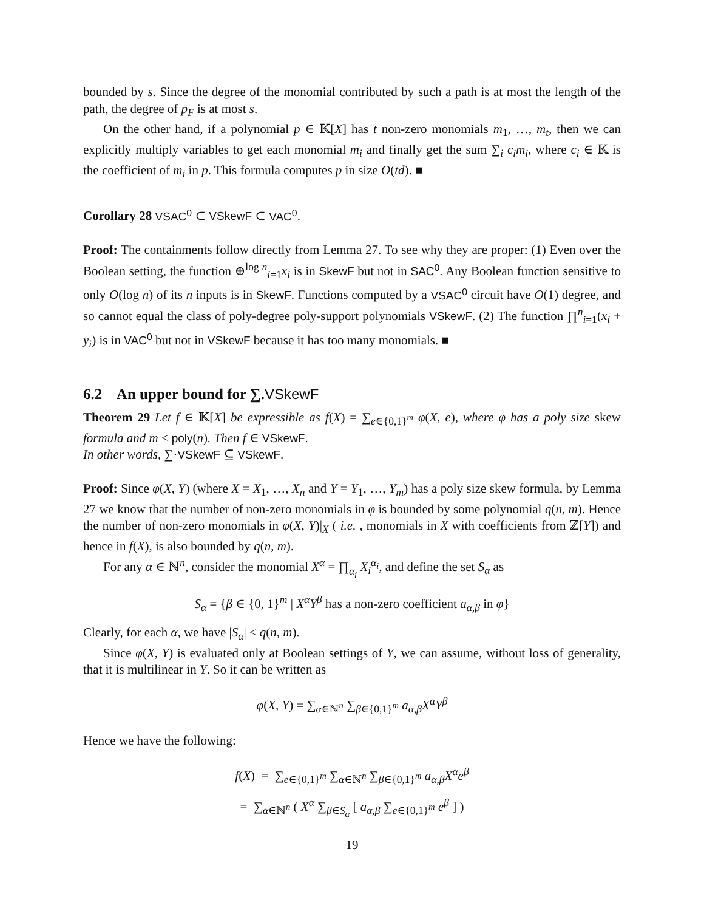bounded by s. Since the degree of the monomial contributed by such a path is at most the length of the path, the degree of p<sub>F</sub> is at most s.
On the other hand, if a polynomial p ∈ 𝕂[X] has t non-zero monomials m<sub>1</sub>, …, m<sub>t</sub>, then we can explicitly multiply variables to get each monomial m<sub>i</sub> and finally get the sum ∑<sub>i</sub> c<sub>i</sub>m<sub>i</sub>, where c<sub>i</sub> ∈ 𝕂 is the coefficient of m<sub>i</sub> in p. This formula computes p in size O(td). ■
Corollary 28 VSAC<sup>0</sup> ⊂ VSkewF ⊂ VAC<sup>0</sup>.
Proof: The containments follow directly from Lemma 27. To see why they are proper: (1) Even over the Boolean setting, the function ⊕<sup>log n</sup><sub>i=1</sub>x<sub>i</sub> is in SkewF but not in SAC<sup>0</sup>. Any Boolean function sensitive to only O(log n) of its n inputs is in SkewF. Functions computed by a VSAC<sup>0</sup> circuit have O(1) degree, and so cannot equal the class of poly-degree poly-support polynomials VSkewF. (2) The function ∏<sup>n</sup><sub>i=1</sub>(x<sub>i</sub> + y<sub>i</sub>) is in VAC<sup>0</sup> but not in VSkewF because it has too many monomials. ■
6.2 An upper bound for ∑.VSkewF
Theorem 29 Let f ∈ 𝕂[X] be expressible as f(X) = ∑<sub>e∈{0,1}<sup>m</sup></sub> φ(X, e), where φ has a poly size skew formula and m ≤ poly(n). Then f ∈ VSkewF.
In other words, ∑·VSkewF ⊆ VSkewF.
Proof: Since φ(X, Y) (where X = X<sub>1</sub>, …, X<sub>n</sub> and Y = Y<sub>1</sub>, …, Y<sub>m</sub>) has a poly size skew formula, by Lemma 27 we know that the number of non-zero monomials in φ is bounded by some polynomial q(n, m). Hence the number of non-zero monomials in φ(X, Y)|<sub>X</sub> ( i.e. , monomials in X with coefficients from ℤ[Y]) and hence in f(X), is also bounded by q(n, m).
For any α ∈ ℕ<sup>n</sup>, consider the monomial X<sup>α</sup> = ∏<sub>α<sub>i</sub></sub> X<sub>i</sub><sup>α<sub>i</sub></sup>, and define the set S<sub>α</sub> as
S<sub>α</sub> = {β ∈ {0, 1}<sup>m</sup> | X<sup>α</sup>Y<sup>β</sup> has a non-zero coefficient a<sub>α,β</sub> in φ}
Clearly, for each α, we have |S<sub>α</sub>| ≤ q(n, m).
Since φ(X, Y) is evaluated only at Boolean settings of Y, we can assume, without loss of generality, that it is multilinear in Y. So it can be written as
φ(X, Y) = ∑<sub>α∈ℕ<sup>n</sup></sub> ∑<sub>β∈{0,1}<sup>m</sup></sub> a<sub>α,β</sub>X<sup>α</sup>Y<sup>β</sup>
Hence we have the following:
f(X) = ∑<sub>e∈{0,1}<sup>m</sup></sub> ∑<sub>α∈ℕ<sup>n</sup></sub> ∑<sub>β∈{0,1}<sup>m</sup></sub> a<sub>α,β</sub>X<sup>α</sup>e<sup>β</sup>
= ∑<sub>α∈ℕ<sup>n</sup></sub> ( X<sup>α</sup> ∑<sub>β∈S<sub>α</sub></sub> [ a<sub>α,β</sub> ∑<sub>e∈{0,1}<sup>m</sup></sub> e<sup>β</sup> ] )
19